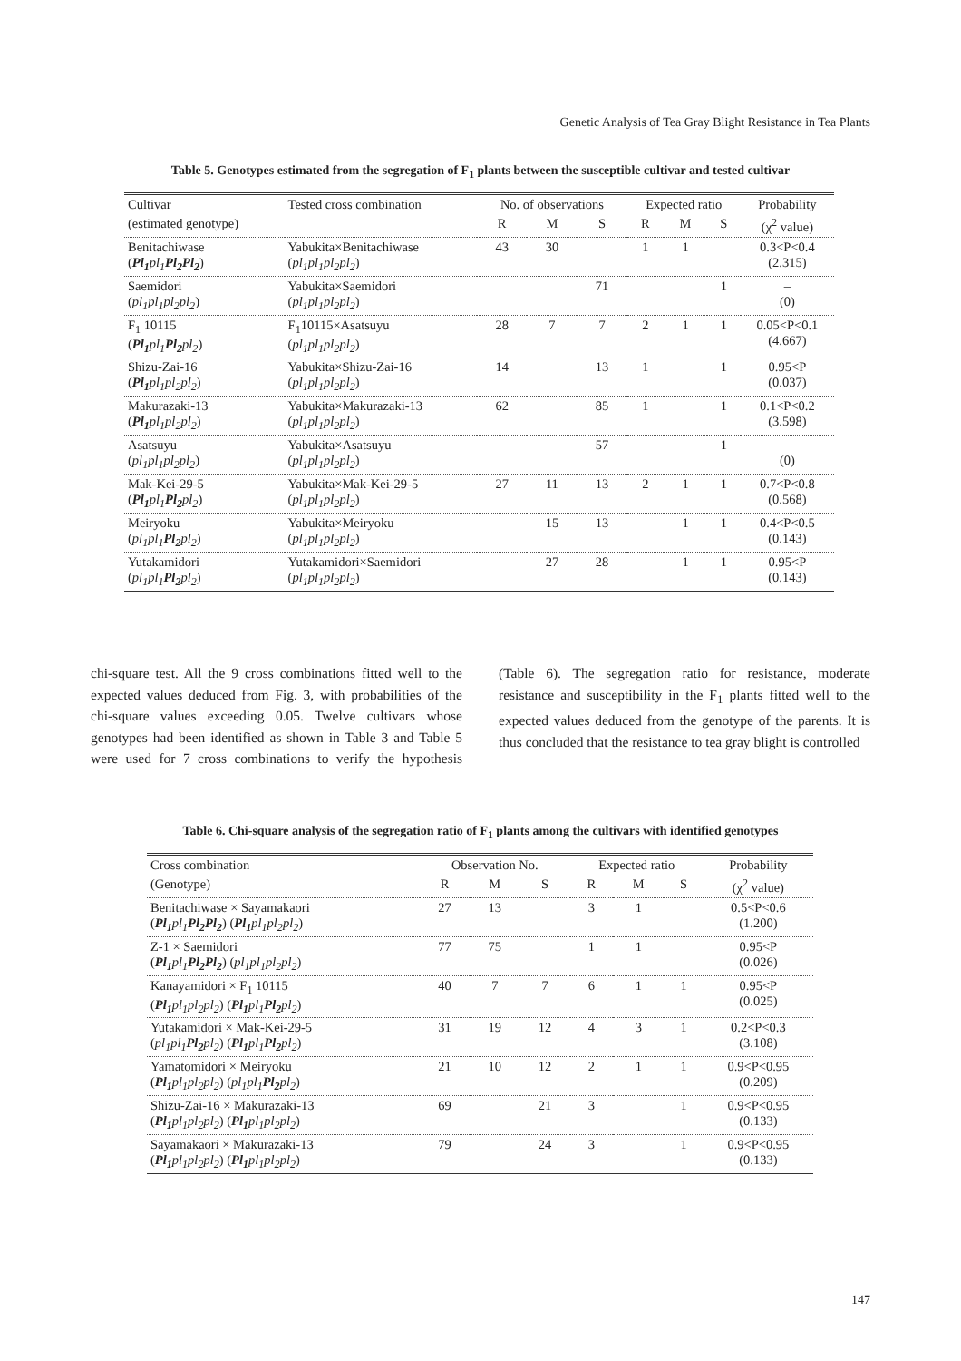Genetic Analysis of Tea Gray Blight Resistance in Tea Plants
Table 5. Genotypes estimated from the segregation of F<sub>1</sub> plants between the susceptible cultivar and tested cultivar
| Cultivar | Tested cross combination | No. of observations | | | Expected ratio | | | Probability |
| --- | --- | --- | --- | --- | --- | --- | --- | --- |
| (estimated genotype) | | R | M | S | R | M | S | (χ<sup>2</sup> value) |
| Benitachiwase ( Pl<sub>1</sub> pl<sub>1</sub> Pl<sub>2</sub>Pl<sub>2</sub> ) | Yabukita×Benitachiwase ( pl<sub>1</sub>pl<sub>1</sub>pl<sub>2</sub>pl<sub>2</sub> ) | 43 | 30 | | 1 | 1 | | 0.3<P<0.4 (2.315) |
| Saemidori ( pl<sub>1</sub>pl<sub>1</sub>pl<sub>2</sub>pl<sub>2</sub> ) | Yabukita×Saemidori ( pl<sub>1</sub>pl<sub>1</sub>pl<sub>2</sub>pl<sub>2</sub> ) | | | 71 | | | 1 | – (0) |
| F<sub>1</sub> 10115 ( Pl<sub>1</sub> pl<sub>1</sub> Pl<sub>2</sub> pl<sub>2</sub> ) | F<sub>1</sub>10115×Asatsuyu ( pl<sub>1</sub>pl<sub>1</sub>pl<sub>2</sub>pl<sub>2</sub> ) | 28 | 7 | 7 | 2 | 1 | 1 | 0.05<P<0.1 (4.667) |
| Shizu-Zai-16 ( Pl<sub>1</sub> pl<sub>1</sub>pl<sub>2</sub>pl<sub>2</sub> ) | Yabukita×Shizu-Zai-16 ( pl<sub>1</sub>pl<sub>1</sub>pl<sub>2</sub>pl<sub>2</sub> ) | 14 | | 13 | 1 | | 1 | 0.95<P (0.037) |
| Makurazaki-13 ( Pl<sub>1</sub> pl<sub>1</sub>pl<sub>2</sub>pl<sub>2</sub> ) | Yabukita×Makurazaki-13 ( pl<sub>1</sub>pl<sub>1</sub>pl<sub>2</sub>pl<sub>2</sub> ) | 62 | | 85 | 1 | | 1 | 0.1<P<0.2 (3.598) |
| Asatsuyu ( pl<sub>1</sub>pl<sub>1</sub>pl<sub>2</sub>pl<sub>2</sub> ) | Yabukita×Asatsuyu ( pl<sub>1</sub>pl<sub>1</sub>pl<sub>2</sub>pl<sub>2</sub> ) | | | 57 | | | 1 | – (0) |
| Mak-Kei-29-5 ( Pl<sub>1</sub> pl<sub>1</sub> Pl<sub>2</sub> pl<sub>2</sub> ) | Yabukita×Mak-Kei-29-5 ( pl<sub>1</sub>pl<sub>1</sub>pl<sub>2</sub>pl<sub>2</sub> ) | 27 | 11 | 13 | 2 | 1 | 1 | 0.7<P<0.8 (0.568) |
| Meiryoku ( pl<sub>1</sub>pl<sub>1</sub> Pl<sub>2</sub> pl<sub>2</sub> ) | Yabukita×Meiryoku ( pl<sub>1</sub>pl<sub>1</sub>pl<sub>2</sub>pl<sub>2</sub> ) | | 15 | 13 | | 1 | 1 | 0.4<P<0.5 (0.143) |
| Yutakamidori ( pl<sub>1</sub>pl<sub>1</sub> Pl<sub>2</sub> pl<sub>2</sub> ) | Yutakamidori×Saemidori ( pl<sub>1</sub>pl<sub>1</sub>pl<sub>2</sub>pl<sub>2</sub> ) | | 27 | 28 | | 1 | 1 | 0.95<P (0.143) |
chi-square test. All the 9 cross combinations fitted well to the expected values deduced from Fig. 3, with probabilities of the chi-square values exceeding 0.05. Twelve cultivars whose genotypes had been identified as shown in Table 3 and Table 5 were used for 7 cross combinations to verify the hypothesis (Table 6). The segregation ratio for resistance, moderate resistance and susceptibility in the F<sub>1</sub> plants fitted well to the expected values deduced from the genotype of the parents. It is thus concluded that the resistance to tea gray blight is controlled
Table 6. Chi-square analysis of the segregation ratio of F<sub>1</sub> plants among the cultivars with identified genotypes
| Cross combination | Observation No. | | | Expected ratio | | | Probability |
| --- | --- | --- | --- | --- | --- | --- | --- |
| (Genotype) | R | M | S | R | M | S | (χ<sup>2</sup> value) |
| Benitachiwase × Sayamakaori ( Pl<sub>1</sub> pl<sub>1</sub> Pl<sub>2</sub>Pl<sub>2</sub> ) ( Pl<sub>1</sub> pl<sub>1</sub>pl<sub>2</sub>pl<sub>2</sub> ) | 27 | 13 | | 3 | 1 | | 0.5<P<0.6 (1.200) |
| Z-1 × Saemidori ( Pl<sub>1</sub> pl<sub>1</sub> Pl<sub>2</sub>Pl<sub>2</sub> ) ( pl<sub>1</sub>pl<sub>1</sub>pl<sub>2</sub>pl<sub>2</sub> ) | 77 | 75 | | 1 | 1 | | 0.95<P (0.026) |
| Kanayamidori × F<sub>1</sub> 10115 ( Pl<sub>1</sub> pl<sub>1</sub>pl<sub>2</sub>pl<sub>2</sub> ) ( Pl<sub>1</sub> pl<sub>1</sub> Pl<sub>2</sub> pl<sub>2</sub> ) | 40 | 7 | 7 | 6 | 1 | 1 | 0.95<P (0.025) |
| Yutakamidori × Mak-Kei-29-5 ( pl<sub>1</sub>pl<sub>1</sub> Pl<sub>2</sub> pl<sub>2</sub> ) ( Pl<sub>1</sub> pl<sub>1</sub> Pl<sub>2</sub> pl<sub>2</sub> ) | 31 | 19 | 12 | 4 | 3 | 1 | 0.2<P<0.3 (3.108) |
| Yamatomidori × Meiryoku ( Pl<sub>1</sub> pl<sub>1</sub>pl<sub>2</sub>pl<sub>2</sub> ) ( pl<sub>1</sub>pl<sub>1</sub> Pl<sub>2</sub> pl<sub>2</sub> ) | 21 | 10 | 12 | 2 | 1 | 1 | 0.9<P<0.95 (0.209) |
| Shizu-Zai-16 × Makurazaki-13 ( Pl<sub>1</sub> pl<sub>1</sub>pl<sub>2</sub>pl<sub>2</sub> ) ( Pl<sub>1</sub> pl<sub>1</sub>pl<sub>2</sub>pl<sub>2</sub> ) | 69 | | 21 | 3 | | 1 | 0.9<P<0.95 (0.133) |
| Sayamakaori × Makurazaki-13 ( Pl<sub>1</sub> pl<sub>1</sub>pl<sub>2</sub>pl<sub>2</sub> ) ( Pl<sub>1</sub> pl<sub>1</sub>pl<sub>2</sub>pl<sub>2</sub> ) | 79 | | 24 | 3 | | 1 | 0.9<P<0.95 (0.133) |
147